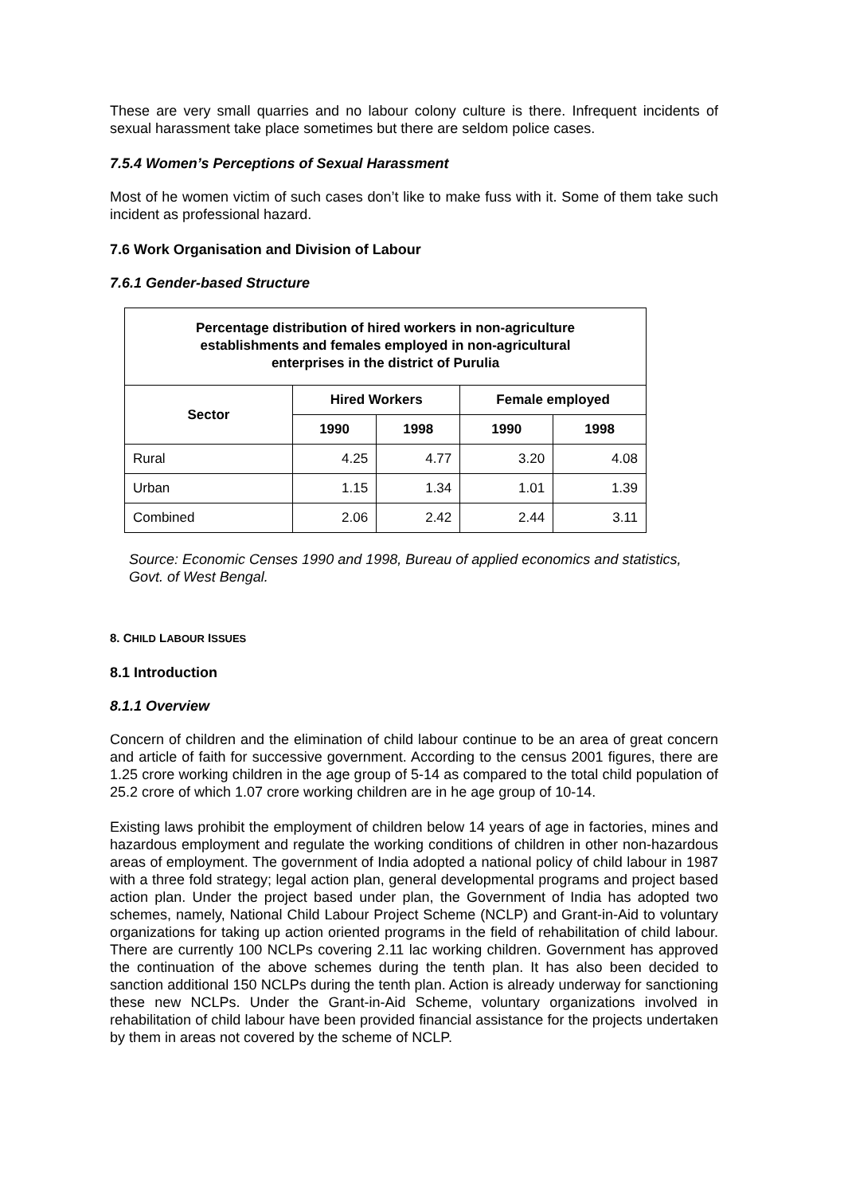These are very small quarries and no labour colony culture is there. Infrequent incidents of sexual harassment take place sometimes but there are seldom police cases.
7.5.4 Women’s Perceptions of Sexual Harassment
Most of he women victim of such cases don’t like to make fuss with it. Some of them take such incident as professional hazard.
7.6 Work Organisation and Division of Labour
7.6.1 Gender-based Structure
| Percentage distribution of hired workers in non-agriculture establishments and females employed in non-agricultural enterprises in the district of Purulia | | | | |
| --- | --- | --- | --- | --- |
| Sector | Hired Workers | | Female employed | |
| | 1990 | 1998 | 1990 | 1998 |
| Rural | 4.25 | 4.77 | 3.20 | 4.08 |
| Urban | 1.15 | 1.34 | 1.01 | 1.39 |
| Combined | 2.06 | 2.42 | 2.44 | 3.11 |
Source: Economic Censes 1990 and 1998, Bureau of applied economics and statistics, Govt. of West Bengal.
8. CHILD LABOUR ISSUES
8.1 Introduction
8.1.1 Overview
Concern of children and the elimination of child labour continue to be an area of great concern and article of faith for successive government. According to the census 2001 figures, there are 1.25 crore working children in the age group of 5-14 as compared to the total child population of 25.2 crore of which 1.07 crore working children are in he age group of 10-14.
Existing laws prohibit the employment of children below 14 years of age in factories, mines and hazardous employment and regulate the working conditions of children in other non-hazardous areas of employment. The government of India adopted a national policy of child labour in 1987 with a three fold strategy; legal action plan, general developmental programs and project based action plan. Under the project based under plan, the Government of India has adopted two schemes, namely, National Child Labour Project Scheme (NCLP) and Grant-in-Aid to voluntary organizations for taking up action oriented programs in the field of rehabilitation of child labour. There are currently 100 NCLPs covering 2.11 lac working children. Government has approved the continuation of the above schemes during the tenth plan. It has also been decided to sanction additional 150 NCLPs during the tenth plan. Action is already underway for sanctioning these new NCLPs. Under the Grant-in-Aid Scheme, voluntary organizations involved in rehabilitation of child labour have been provided financial assistance for the projects undertaken by them in areas not covered by the scheme of NCLP.